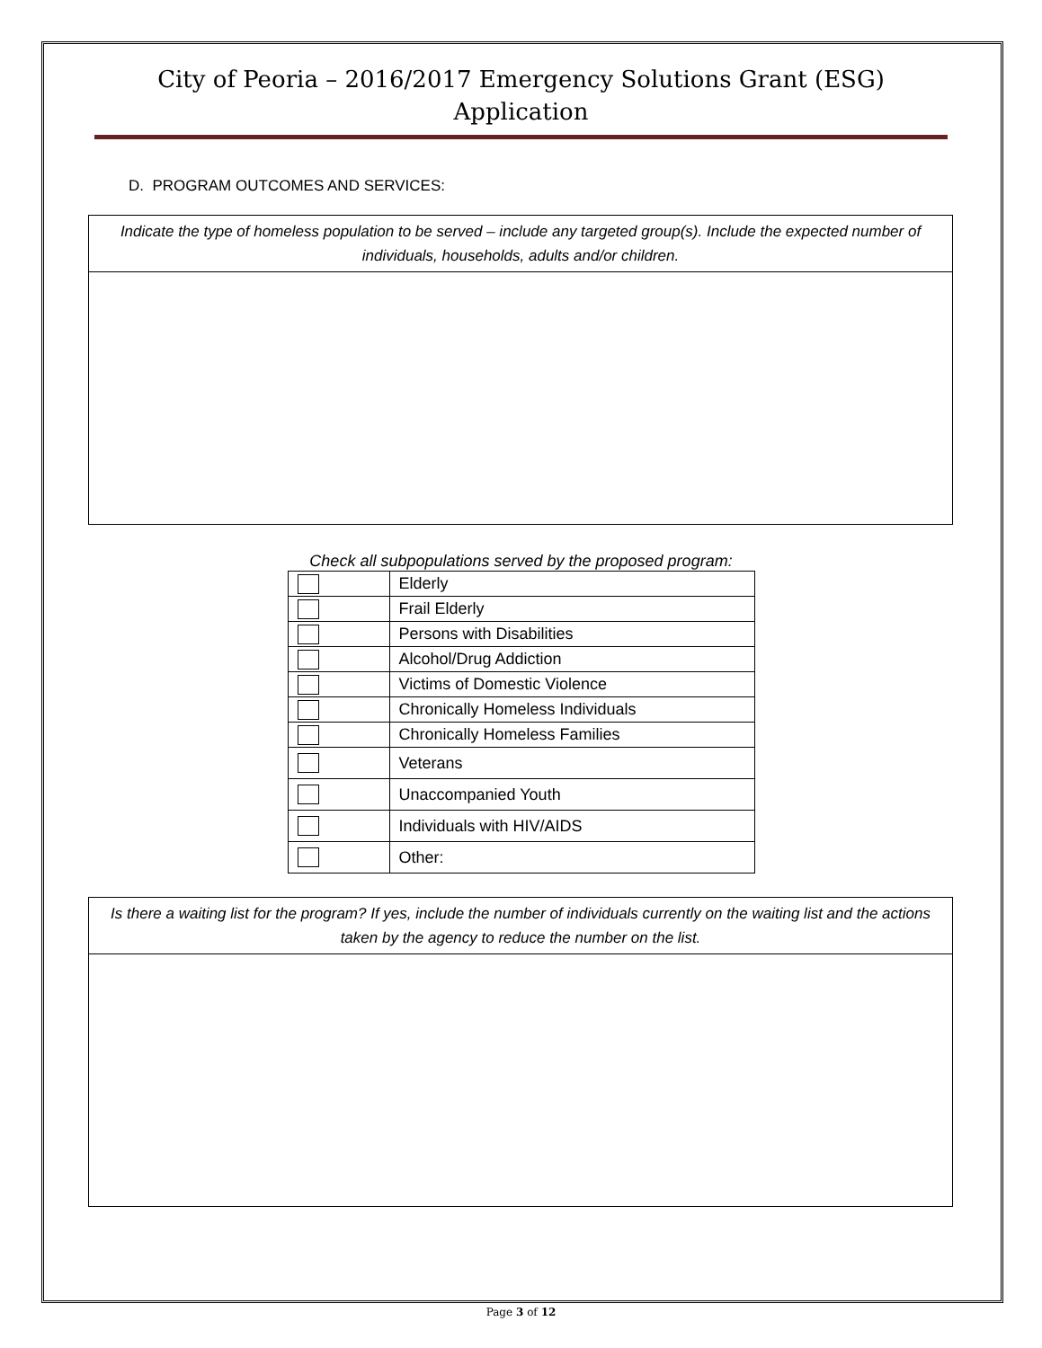City of Peoria – 2016/2017 Emergency Solutions Grant (ESG)
Application
D. PROGRAM OUTCOMES AND SERVICES:
Indicate the type of homeless population to be served – include any targeted group(s). Include the expected number of individuals, households, adults and/or children.
Check all subpopulations served by the proposed program:
| | Elderly |
| | Frail Elderly |
| | Persons with Disabilities |
| | Alcohol/Drug Addiction |
| | Victims of Domestic Violence |
| | Chronically Homeless Individuals |
| | Chronically Homeless Families |
| | Veterans |
| | Unaccompanied Youth |
| | Individuals with HIV/AIDS |
| | Other: |
Is there a waiting list for the program? If yes, include the number of individuals currently on the waiting list and the actions taken by the agency to reduce the number on the list.
Page 3 of 12